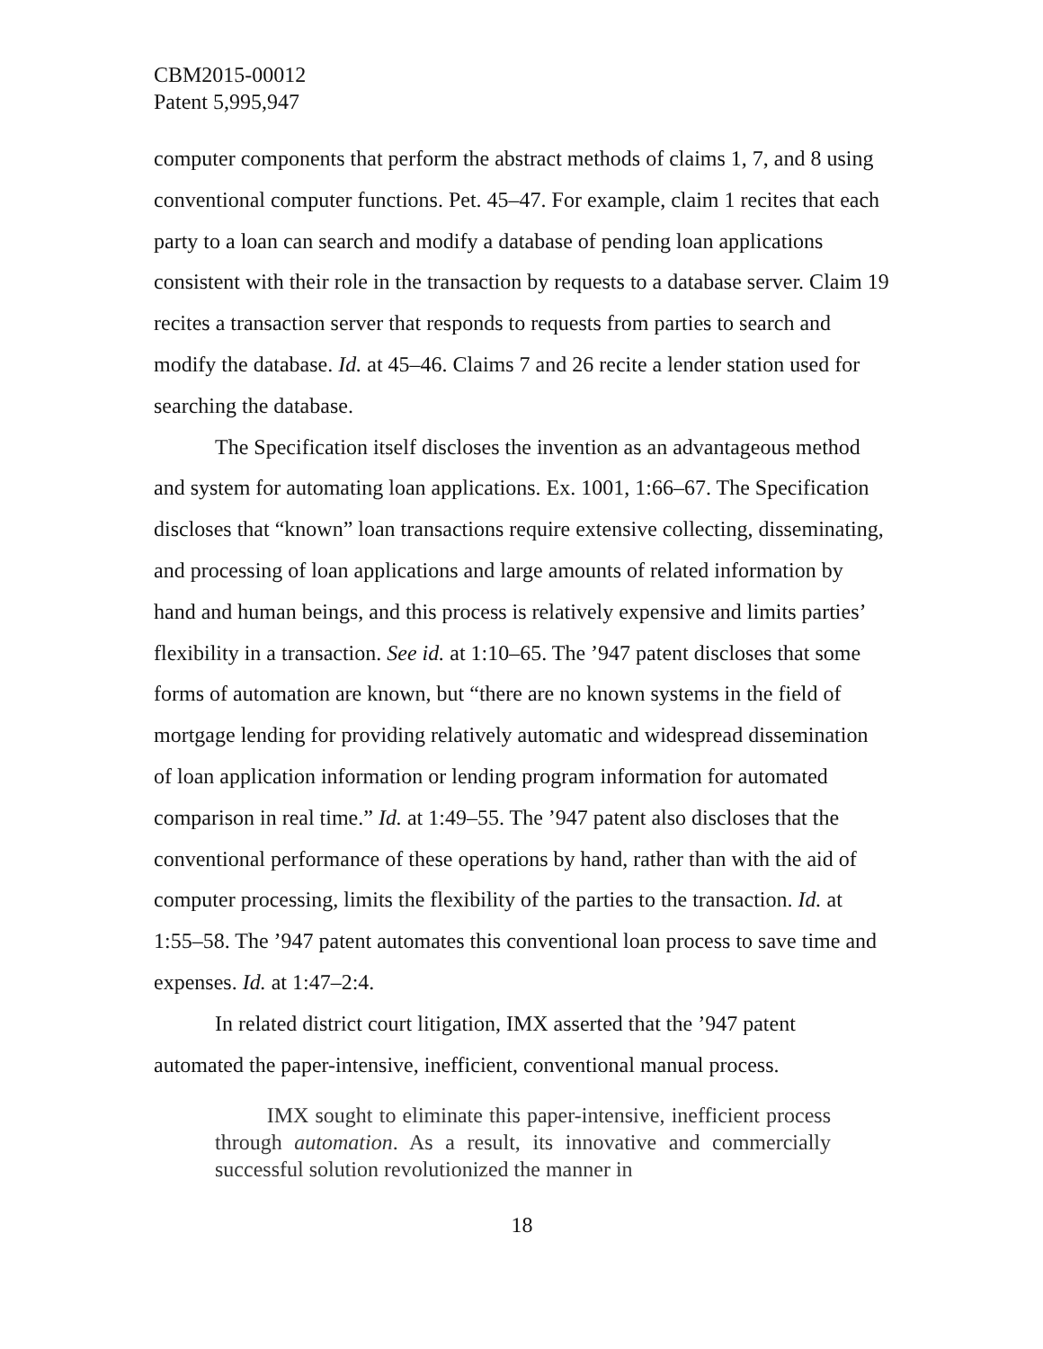CBM2015-00012
Patent 5,995,947
computer components that perform the abstract methods of claims 1, 7, and 8 using conventional computer functions. Pet. 45–47. For example, claim 1 recites that each party to a loan can search and modify a database of pending loan applications consistent with their role in the transaction by requests to a database server. Claim 19 recites a transaction server that responds to requests from parties to search and modify the database. Id. at 45–46. Claims 7 and 26 recite a lender station used for searching the database.
The Specification itself discloses the invention as an advantageous method and system for automating loan applications. Ex. 1001, 1:66–67. The Specification discloses that “known” loan transactions require extensive collecting, disseminating, and processing of loan applications and large amounts of related information by hand and human beings, and this process is relatively expensive and limits parties’ flexibility in a transaction. See id. at 1:10–65. The ’947 patent discloses that some forms of automation are known, but “there are no known systems in the field of mortgage lending for providing relatively automatic and widespread dissemination of loan application information or lending program information for automated comparison in real time.” Id. at 1:49–55. The ’947 patent also discloses that the conventional performance of these operations by hand, rather than with the aid of computer processing, limits the flexibility of the parties to the transaction. Id. at 1:55–58. The ’947 patent automates this conventional loan process to save time and expenses. Id. at 1:47–2:4.
In related district court litigation, IMX asserted that the ’947 patent automated the paper-intensive, inefficient, conventional manual process.
IMX sought to eliminate this paper-intensive, inefficient process through automation. As a result, its innovative and commercially successful solution revolutionized the manner in
18